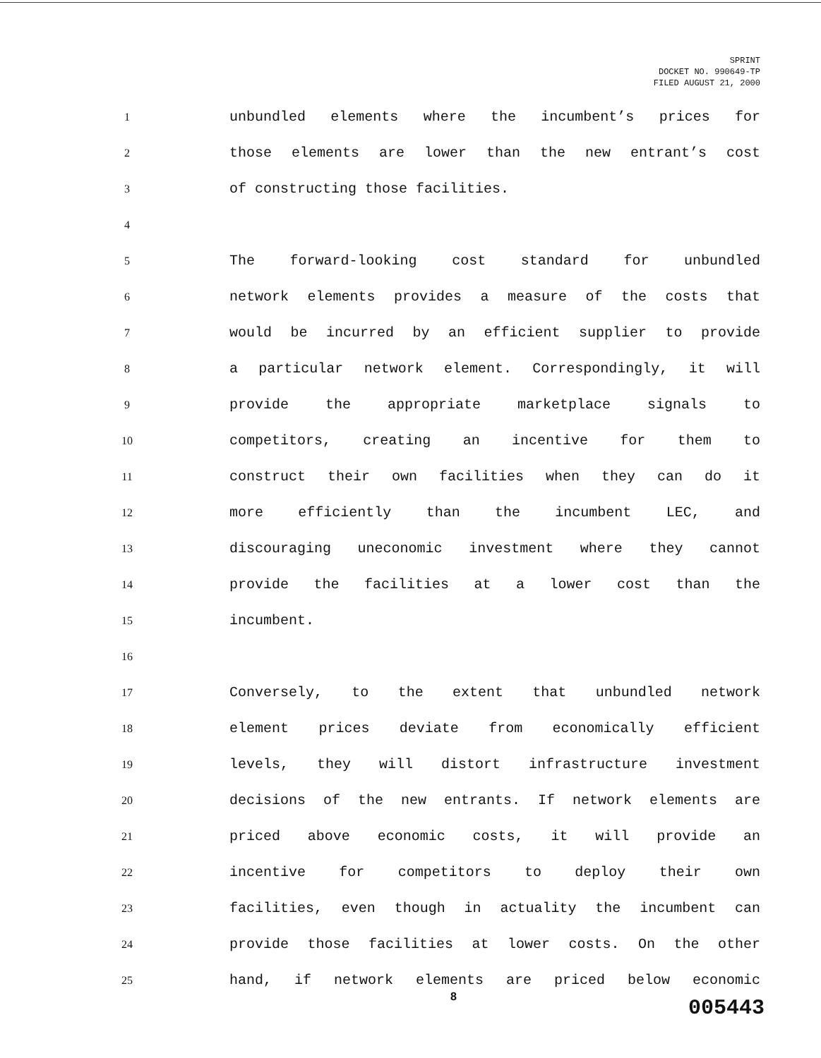SPRINT
DOCKET NO. 990649-TP
FILED AUGUST 21, 2000
1 unbundled elements where the incumbent’s prices for
2 those elements are lower than the new entrant’s cost
3 of constructing those facilities.
4
5 The forward-looking cost standard for unbundled
6 network elements provides a measure of the costs that
7 would be incurred by an efficient supplier to provide
8 a particular network element. Correspondingly, it will
9 provide the appropriate marketplace signals to
10 competitors, creating an incentive for them to
11 construct their own facilities when they can do it
12 more efficiently than the incumbent LEC, and
13 discouraging uneconomic investment where they cannot
14 provide the facilities at a lower cost than the
15 incumbent.
16
17 Conversely, to the extent that unbundled network
18 element prices deviate from economically efficient
19 levels, they will distort infrastructure investment
20 decisions of the new entrants. If network elements are
21 priced above economic costs, it will provide an
22 incentive for competitors to deploy their own
23 facilities, even though in actuality the incumbent can
24 provide those facilities at lower costs. On the other
25 hand, if network elements are priced below economic
8 005443